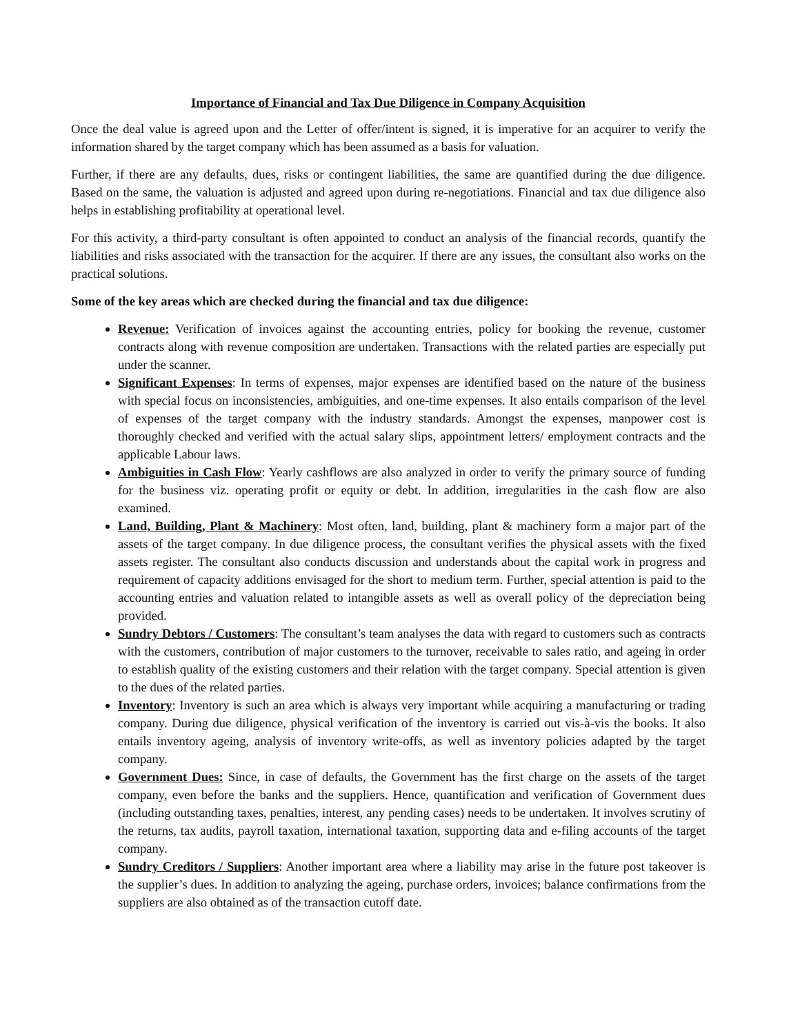Importance of Financial and Tax Due Diligence in Company Acquisition
Once the deal value is agreed upon and the Letter of offer/intent is signed, it is imperative for an acquirer to verify the information shared by the target company which has been assumed as a basis for valuation.
Further, if there are any defaults, dues, risks or contingent liabilities, the same are quantified during the due diligence. Based on the same, the valuation is adjusted and agreed upon during re-negotiations. Financial and tax due diligence also helps in establishing profitability at operational level.
For this activity, a third-party consultant is often appointed to conduct an analysis of the financial records, quantify the liabilities and risks associated with the transaction for the acquirer. If there are any issues, the consultant also works on the practical solutions.
Some of the key areas which are checked during the financial and tax due diligence:
Revenue: Verification of invoices against the accounting entries, policy for booking the revenue, customer contracts along with revenue composition are undertaken. Transactions with the related parties are especially put under the scanner.
Significant Expenses: In terms of expenses, major expenses are identified based on the nature of the business with special focus on inconsistencies, ambiguities, and one-time expenses. It also entails comparison of the level of expenses of the target company with the industry standards. Amongst the expenses, manpower cost is thoroughly checked and verified with the actual salary slips, appointment letters/ employment contracts and the applicable Labour laws.
Ambiguities in Cash Flow: Yearly cashflows are also analyzed in order to verify the primary source of funding for the business viz. operating profit or equity or debt. In addition, irregularities in the cash flow are also examined.
Land, Building, Plant & Machinery: Most often, land, building, plant & machinery form a major part of the assets of the target company. In due diligence process, the consultant verifies the physical assets with the fixed assets register. The consultant also conducts discussion and understands about the capital work in progress and requirement of capacity additions envisaged for the short to medium term. Further, special attention is paid to the accounting entries and valuation related to intangible assets as well as overall policy of the depreciation being provided.
Sundry Debtors / Customers: The consultant’s team analyses the data with regard to customers such as contracts with the customers, contribution of major customers to the turnover, receivable to sales ratio, and ageing in order to establish quality of the existing customers and their relation with the target company. Special attention is given to the dues of the related parties.
Inventory: Inventory is such an area which is always very important while acquiring a manufacturing or trading company. During due diligence, physical verification of the inventory is carried out vis-à-vis the books. It also entails inventory ageing, analysis of inventory write-offs, as well as inventory policies adapted by the target company.
Government Dues: Since, in case of defaults, the Government has the first charge on the assets of the target company, even before the banks and the suppliers. Hence, quantification and verification of Government dues (including outstanding taxes, penalties, interest, any pending cases) needs to be undertaken. It involves scrutiny of the returns, tax audits, payroll taxation, international taxation, supporting data and e-filing accounts of the target company.
Sundry Creditors / Suppliers: Another important area where a liability may arise in the future post takeover is the supplier’s dues. In addition to analyzing the ageing, purchase orders, invoices; balance confirmations from the suppliers are also obtained as of the transaction cutoff date.